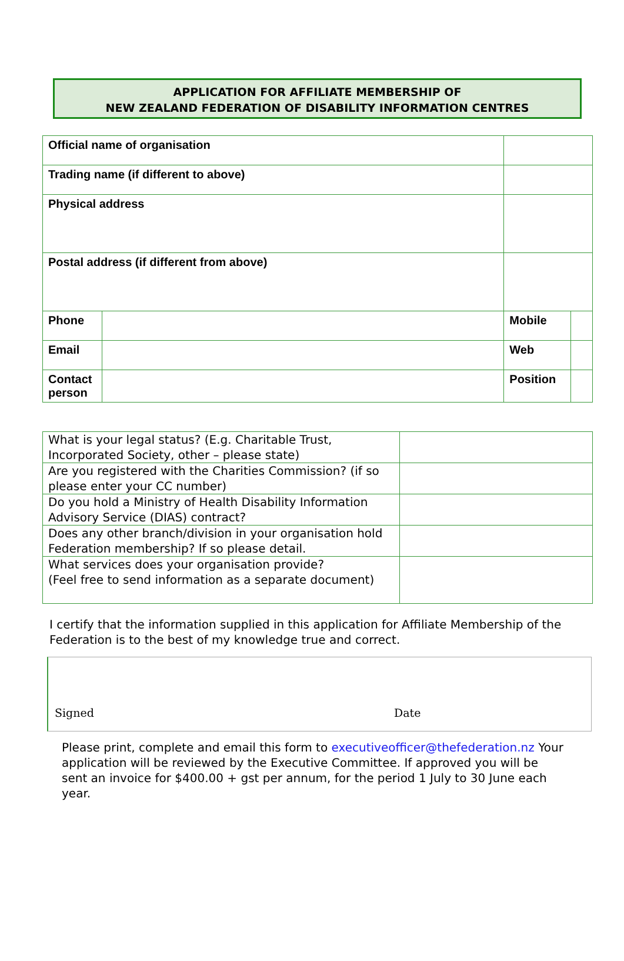APPLICATION FOR AFFILIATE MEMBERSHIP OF
NEW ZEALAND FEDERATION OF DISABILITY INFORMATION CENTRES
| Official name of organisation | | | |
| Trading name (if different to above) | | | |
| Physical address | | | |
| Postal address (if different from above) | | | |
| Phone | | Mobile | |
| Email | | Web | |
| Contact person | | Position | |
| What is your legal status? (E.g. Charitable Trust, Incorporated Society, other – please state) | |
| Are you registered with the Charities Commission? (if so please enter your CC number) | |
| Do you hold a Ministry of Health Disability Information Advisory Service (DIAS) contract? | |
| Does any other branch/division in your organisation hold Federation membership? If so please detail. | |
| What services does your organisation provide? (Feel free to send information as a separate document) | |
I certify that the information supplied in this application for Affiliate Membership of the Federation is to the best of my knowledge true and correct.
Signed Date
Please print, complete and email this form to executiveofficer@thefederation.nz Your application will be reviewed by the Executive Committee. If approved you will be sent an invoice for $400.00 + gst per annum, for the period 1 July to 30 June each year.